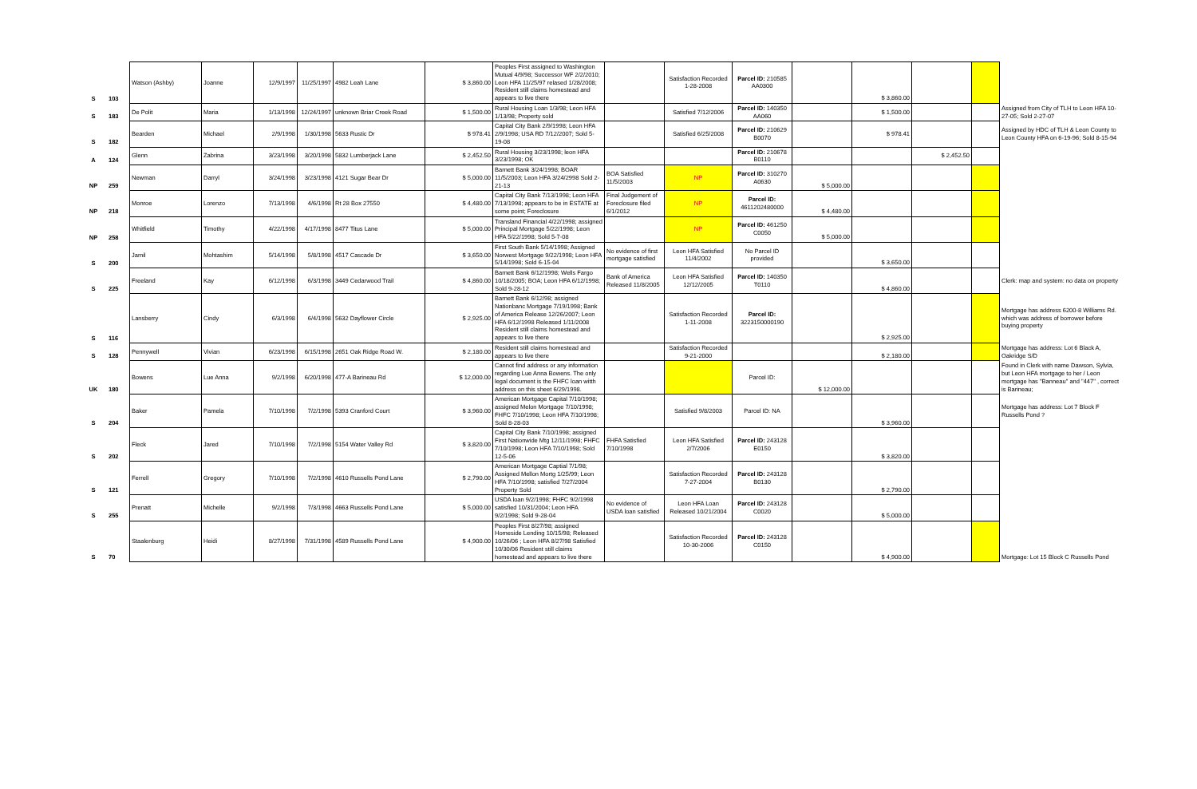| S | 103 | Watson (Ashby) | Joanne | 12/9/1997 | 11/25/1997 | 4982 Leah Lane | $ 3,860.00 | Peoples First assigned to Washington Mutual 4/9/98; Successor WF 2/2/2010; Leon HFA 11/25/97 relased 1/28/2008; Resident still claims homestead and appears to live there | | Satisfaction Recorded 1-28-2008 | Parcel ID: 210585 AA0300 | | $ 3,860.00 | | | |
| S | 183 | De Polit | Maria | 1/13/1998 | 12/24/1997 | unknown Briar Creek Road | $ 1,500.00 | Rural Housing Loan 1/3/98; Leon HFA 1/13/98; Property sold | | Satisfied 7/12/2006 | Parcel ID: 140350 AA060 | | $ 1,500.00 | | | Assigned from City of TLH to Leon HFA 10-27-05; Sold 2-27-07 |
| S | 182 | Bearden | Michael | 2/9/1998 | 1/30/1998 | 5633 Rustic Dr | $ 978.41 | Capital City Bank 2/9/1998; Leon HFA 2/9/1998; USA RD 7/12/2007; Sold 5-19-08 | | Satisfied 6/25/2008 | Parcel ID: 210629 B0070 | | $ 978.41 | | | Assigned by HDC of TLH & Leon County to Leon County HFA on 6-19-96; Sold 8-15-94 |
| A | 124 | Glenn | Zabrina | 3/23/1998 | 3/20/1998 | 5832 Lumberjack Lane | $ 2,452.50 | Rural Housing 3/23/1998; leon HFA 3/23/1998; OK | | | Parcel ID: 210678 B0110 | | | $ 2,452.50 | | |
| NP | 259 | Newman | Darryl | 3/24/1998 | 3/23/1998 | 4121 Sugar Bear Dr | $ 5,000.00 | Barnett Bank 3/24/1998; BOAR 11/5/2003; Leon HFA 3/24/2998 Sold 2-21-13 | BOA Satisfied 11/5/2003 | NP | Parcel ID: 310270 A0630 | $ 5,000.00 | | | | |
| NP | 218 | Monroe | Lorenzo | 7/13/1998 | 4/6/1998 | Rt 28 Box 27550 | $ 4,480.00 | Capital City Bank 7/13/1998; Leon HFA 7/13/1998; appears to be in ESTATE at some point; Foreclosure | Final Judgement of Foreclosure filed 6/1/2012 | NP | Parcel ID: 4611202480000 | $ 4,480.00 | | | | |
| NP | 258 | Whitfield | Timothy | 4/22/1998 | 4/17/1998 | 8477 Titus Lane | $ 5,000.00 | Transland Financial 4/22/1998; assigned Principal Mortgage 5/22/1998; Leon HFA 5/22/1998; Sold 5-7-08 | | NP | Parcel ID: 461250 C0050 | $ 5,000.00 | | | | |
| S | 200 | Jamil | Mohtashim | 5/14/1998 | 5/8/1998 | 4517 Cascade Dr | $ 3,650.00 | First South Bank 5/14/1998; Assigned Norwest Mortgage 9/22/1998; Leon HFA 5/14/1998; Sold 6-15-04 | No evidence of first mortgage satisfied | Leon HFA Satisfied 11/4/2002 | No Parcel ID provided | | $ 3,650.00 | | | |
| S | 225 | Freeland | Kay | 6/12/1998 | 6/3/1998 | 3449 Cedarwood Trail | $ 4,860.00 | Barnett Bank 6/12/1998; Wells Fargo 10/18/2005; BOA; Leon HFA 6/12/1998; Sold 9-28-12 | Bank of America Released 11/8/2005 | Leon HFA Satisfied 12/12/2005 | Parcel ID: 140350 T0110 | | $ 4,860.00 | | | Clerk: map and system: no data on property |
| S | 116 | Lansberry | Cindy | 6/3/1998 | 6/4/1998 | 5632 Dayflower Circle | $ 2,925.00 | Barnett Bank 6/12/98; assigned Nationbanc Mortgage 7/19/1998; Bank of America Release 12/26/2007; Leon HFA 6/12/1998 Released 1/11/2008 Resident still claims homestead and appears to live there | | Satisfaction Recorded 1-11-2008 | Parcel ID: 3223150000190 | | $ 2,925.00 | | | Mortgage has address 6200-8 Williams Rd. which was address of borrower before buying property |
| S | 128 | Pennywell | Vivian | 6/23/1998 | 6/15/1998 | 2651 Oak Ridge Road W. | $ 2,180.00 | Resident still claims homestead and appears to live there | | Satisfaction Recorded 9-21-2000 | | | $ 2,180.00 | | | Mortgage has address: Lot 6 Black A, Oakridge S/D |
| UK | 180 | Bowens | Lue Anna | 9/2/1998 | 6/20/1998 | 477-A Barineau Rd | $ 12,000.00 | Cannot find address or any information regarding Lue Anna Bowens. The only legal document is the FHFC loan witth address on this sheet 6/29/1998. | | | Parcel ID: | $ 12,000.00 | | | | Found in Clerk with name Dawson, Sylvia, but Leon HFA mortgage to her / Leon mortgage has "Banneau" and "447" , correct is Barineau; |
| S | 204 | Baker | Pamela | 7/10/1998 | 7/2/1998 | 5393 Cranford Court | $ 3,960.00 | American Mortgage Capital 7/10/1998; assigned Melon Mortgage 7/10/1998; FHFC 7/10/1998; Leon HFA 7/10/1998; Sold 8-28-03 | | Satisfied 9/8/2003 | Parcel ID: NA | | $ 3,960.00 | | | Mortgage has address: Lot 7 Block F Russells Pond ? |
| S | 202 | Fleck | Jared | 7/10/1998 | 7/2/1998 | 5154 Water Valley Rd | $ 3,820.00 | Capital City Bank 7/10/1998; assigned First Nationwide Mtg 12/11/1998; FHFC 7/10/1998; Leon HFA 7/10/1998; Sold 12-5-06 | FHFA Satisfied 7/10/1998 | Leon HFA Satisfied 2/7/2006 | Parcel ID: 243128 E0150 | | $ 3,820.00 | | | |
| S | 121 | Ferrell | Gregory | 7/10/1998 | 7/2/1998 | 4610 Russells Pond Lane | $ 2,790.00 | American Mortgage Captial 7/1/98; Assigned Mellon Mortg 1/25/99; Leon HFA 7/10/1998; satisfied 7/27/2004 Property Sold | | Satisfaction Recorded 7-27-2004 | Parcel ID: 243128 B0130 | | $ 2,790.00 | | | |
| S | 255 | Prenatt | Michelle | 9/2/1998 | 7/3/1998 | 4663 Russells Pond Lane | $ 5,000.00 | USDA loan 9/2/1998; FHFC 9/2/1998 satisfied 10/31/2004; Leon HFA 9/2/1998; Sold 9-28-04 | No evidence of USDA loan satisfied | Leon HFA Loan Released 10/21/2004 | Parcel ID: 243128 C0020 | | $ 5,000.00 | | | |
| S | 70 | Staalenburg | Heidi | 8/27/1998 | 7/31/1998 | 4589 Russells Pond Lane | $ 4,900.00 | Peoples First 8/27/98; assigned Homeside Lending 10/15/98; Released 10/26/06 ; Leon HFA 8/27/98 Satisfied 10/30/06 Resident still claims homestead and appears to live there | | Satisfaction Recorded 10-30-2006 | Parcel ID: 243128 C0150 | | $ 4,900.00 | | | Mortgage: Lot 15 Block C Russells Pond |